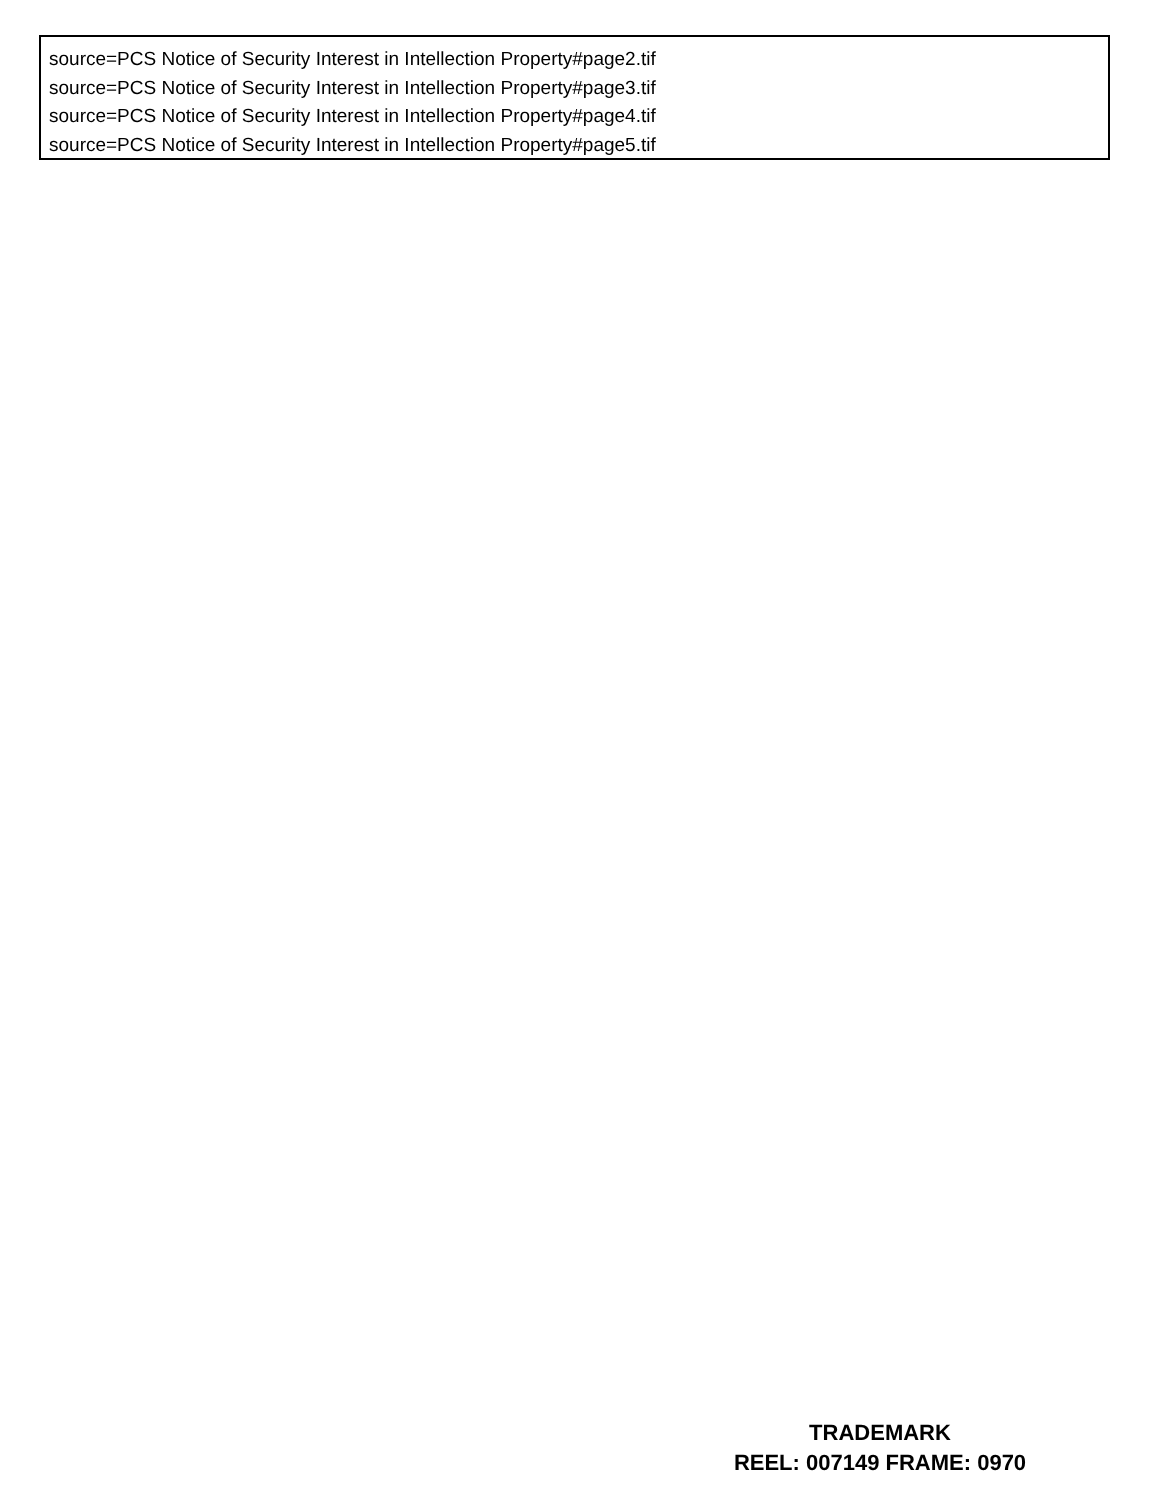source=PCS Notice of Security Interest in Intellection Property#page2.tif
source=PCS Notice of Security Interest in Intellection Property#page3.tif
source=PCS Notice of Security Interest in Intellection Property#page4.tif
source=PCS Notice of Security Interest in Intellection Property#page5.tif
TRADEMARK
REEL: 007149 FRAME: 0970